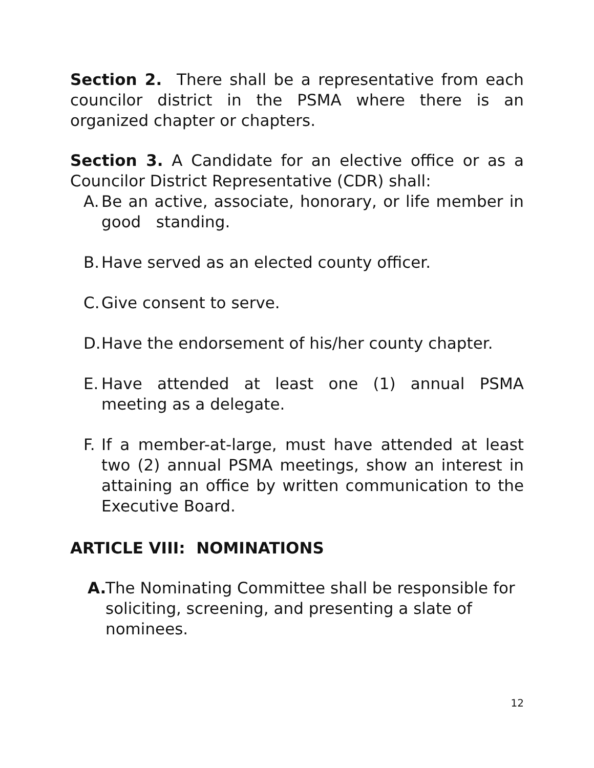Section 2. There shall be a representative from each councilor district in the PSMA where there is an organized chapter or chapters.
Section 3. A Candidate for an elective office or as a Councilor District Representative (CDR) shall:
A. Be an active, associate, honorary, or life member in good standing.
B. Have served as an elected county officer.
C. Give consent to serve.
D. Have the endorsement of his/her county chapter.
E. Have attended at least one (1) annual PSMA meeting as a delegate.
F. If a member-at-large, must have attended at least two (2) annual PSMA meetings, show an interest in attaining an office by written communication to the Executive Board.
ARTICLE VIII: NOMINATIONS
A. The Nominating Committee shall be responsible for soliciting, screening, and presenting a slate of nominees.
12